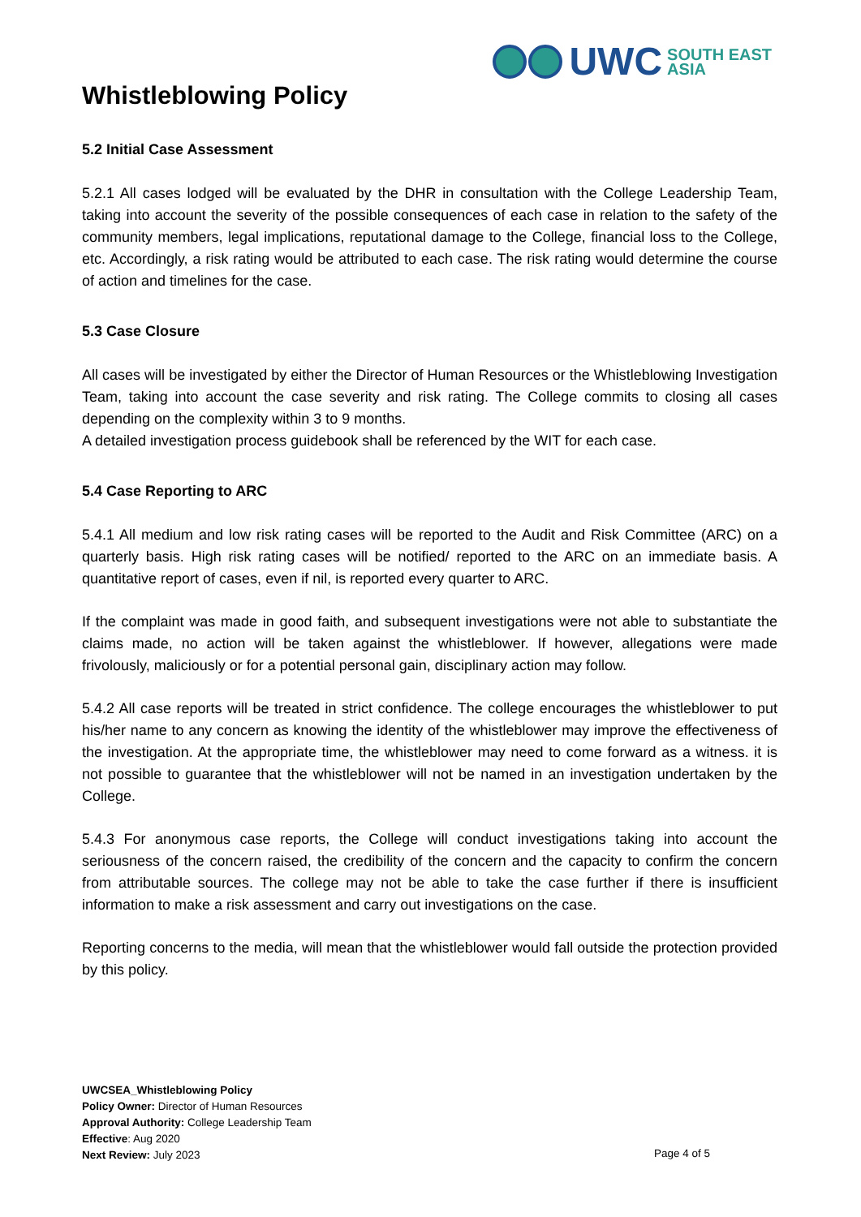UWC SOUTH EAST
ASIA
Whistleblowing Policy
5.2 Initial Case Assessment
5.2.1 All cases lodged will be evaluated by the DHR in consultation with the College Leadership Team, taking into account the severity of the possible consequences of each case in relation to the safety of the community members, legal implications, reputational damage to the College, financial loss to the College, etc. Accordingly, a risk rating would be attributed to each case. The risk rating would determine the course of action and timelines for the case.
5.3 Case Closure
All cases will be investigated by either the Director of Human Resources or the Whistleblowing Investigation Team, taking into account the case severity and risk rating. The College commits to closing all cases depending on the complexity within 3 to 9 months.
A detailed investigation process guidebook shall be referenced by the WIT for each case.
5.4 Case Reporting to ARC
5.4.1 All medium and low risk rating cases will be reported to the Audit and Risk Committee (ARC) on a quarterly basis. High risk rating cases will be notified/ reported to the ARC on an immediate basis. A quantitative report of cases, even if nil, is reported every quarter to ARC.
If the complaint was made in good faith, and subsequent investigations were not able to substantiate the claims made, no action will be taken against the whistleblower. If however, allegations were made frivolously, maliciously or for a potential personal gain, disciplinary action may follow.
5.4.2 All case reports will be treated in strict confidence. The college encourages the whistleblower to put his/her name to any concern as knowing the identity of the whistleblower may improve the effectiveness of the investigation. At the appropriate time, the whistleblower may need to come forward as a witness. it is not possible to guarantee that the whistleblower will not be named in an investigation undertaken by the College.
5.4.3 For anonymous case reports, the College will conduct investigations taking into account the seriousness of the concern raised, the credibility of the concern and the capacity to confirm the concern from attributable sources. The college may not be able to take the case further if there is insufficient information to make a risk assessment and carry out investigations on the case.
Reporting concerns to the media, will mean that the whistleblower would fall outside the protection provided by this policy.
UWCSEA_Whistleblowing Policy
Policy Owner: Director of Human Resources
Approval Authority: College Leadership Team
Effective: Aug 2020
Next Review: July 2023
Page 4 of 5